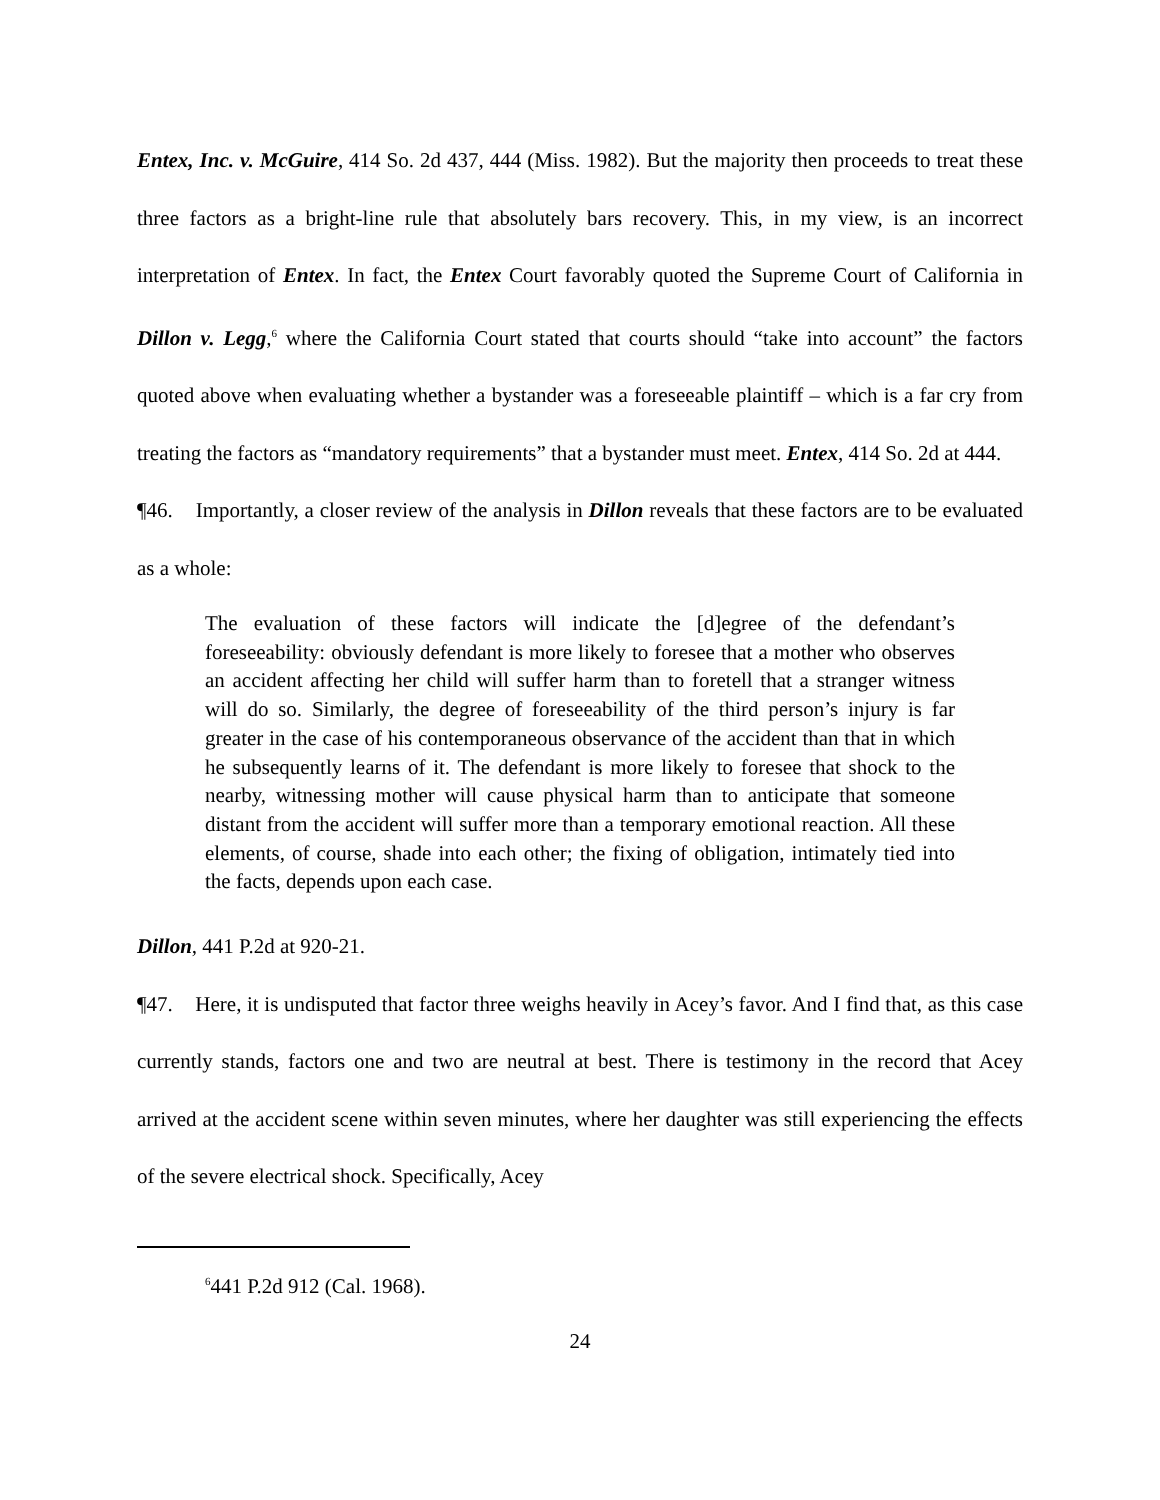Entex, Inc. v. McGuire, 414 So. 2d 437, 444 (Miss. 1982). But the majority then proceeds to treat these three factors as a bright-line rule that absolutely bars recovery. This, in my view, is an incorrect interpretation of Entex. In fact, the Entex Court favorably quoted the Supreme Court of California in Dillon v. Legg,<sup>6</sup> where the California Court stated that courts should “take into account” the factors quoted above when evaluating whether a bystander was a foreseeable plaintiff – which is a far cry from treating the factors as “mandatory requirements” that a bystander must meet. Entex, 414 So. 2d at 444.
¶46. Importantly, a closer review of the analysis in Dillon reveals that these factors are to be evaluated as a whole:
The evaluation of these factors will indicate the [d]egree of the defendant’s foreseeability: obviously defendant is more likely to foresee that a mother who observes an accident affecting her child will suffer harm than to foretell that a stranger witness will do so. Similarly, the degree of foreseeability of the third person’s injury is far greater in the case of his contemporaneous observance of the accident than that in which he subsequently learns of it. The defendant is more likely to foresee that shock to the nearby, witnessing mother will cause physical harm than to anticipate that someone distant from the accident will suffer more than a temporary emotional reaction. All these elements, of course, shade into each other; the fixing of obligation, intimately tied into the facts, depends upon each case.
Dillon, 441 P.2d at 920-21.
¶47. Here, it is undisputed that factor three weighs heavily in Acey’s favor. And I find that, as this case currently stands, factors one and two are neutral at best. There is testimony in the record that Acey arrived at the accident scene within seven minutes, where her daughter was still experiencing the effects of the severe electrical shock. Specifically, Acey
<sup>6</sup> 441 P.2d 912 (Cal. 1968).
24